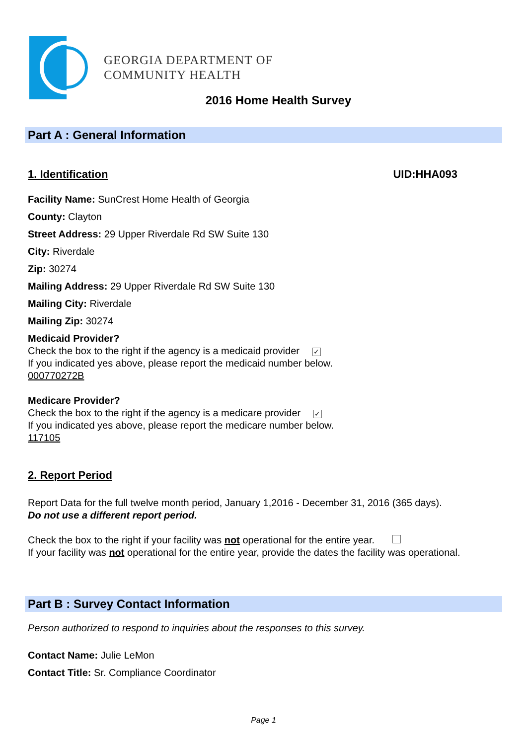GEORGIA DEPARTMENT OF
COMMUNITY HEALTH
2016 Home Health Survey
Part A : General Information
1. Identification UID:HHA093
Facility Name: SunCrest Home Health of Georgia
County: Clayton
Street Address: 29 Upper Riverdale Rd SW Suite 130
City: Riverdale
Zip: 30274
Mailing Address: 29 Upper Riverdale Rd SW Suite 130
Mailing City: Riverdale
Mailing Zip: 30274
Medicaid Provider?
Check the box to the right if the agency is a medicaid provider ✓
If you indicated yes above, please report the medicaid number below.
000770272B
Medicare Provider?
Check the box to the right if the agency is a medicare provider ✓
If you indicated yes above, please report the medicare number below.
117105
2. Report Period
Report Data for the full twelve month period, January 1,2016 - December 31, 2016 (365 days).
Do not use a different report period.
Check the box to the right if your facility was not operational for the entire year.
If your facility was not operational for the entire year, provide the dates the facility was operational.
Part B : Survey Contact Information
Person authorized to respond to inquiries about the responses to this survey.
Contact Name: Julie LeMon
Contact Title: Sr. Compliance Coordinator
Page 1